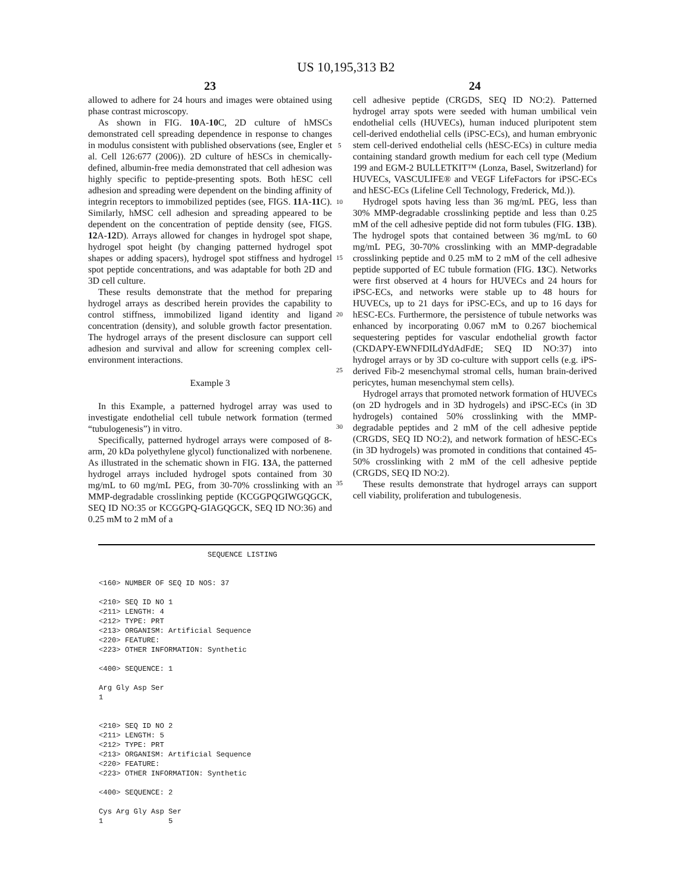US 10,195,313 B2
23
allowed to adhere for 24 hours and images were obtained using phase contrast microscopy.
As shown in FIG. 10 A-10 C, 2D culture of hMSCs demonstrated cell spreading dependence in response to changes in modulus consistent with published observations (see, Engler et al. Cell 126:677 (2006)). 2D culture of hESCs in chemically-defined, albumin-free media demonstrated that cell adhesion was highly specific to peptide-presenting spots. Both hESC cell adhesion and spreading were dependent on the binding affinity of integrin receptors to immobilized peptides (see, FIGS. 11 A-11 C). Similarly, hMSC cell adhesion and spreading appeared to be dependent on the concentration of peptide density (see, FIGS. 12 A-12 D). Arrays allowed for changes in hydrogel spot shape, hydrogel spot height (by changing patterned hydrogel spot shapes or adding spacers), hydrogel spot stiffness and hydrogel spot peptide concentrations, and was adaptable for both 2D and 3D cell culture.
These results demonstrate that the method for preparing hydrogel arrays as described herein provides the capability to control stiffness, immobilized ligand identity and ligand concentration (density), and soluble growth factor presentation. The hydrogel arrays of the present disclosure can support cell adhesion and survival and allow for screening complex cell-environment interactions.
Example 3
In this Example, a patterned hydrogel array was used to investigate endothelial cell tubule network formation (termed “tubulogenesis”) in vitro.
Specifically, patterned hydrogel arrays were composed of 8-arm, 20 kDa polyethylene glycol) functionalized with norbenene. As illustrated in the schematic shown in FIG. 13 A, the patterned hydrogel arrays included hydrogel spots contained from 30 mg/mL to 60 mg/mL PEG, from 30-70% crosslinking with an MMP-degradable crosslinking peptide (KCGGPQGIWGQGCK, SEQ ID NO:35 or KCGGPQ-GIAGQGCK, SEQ ID NO:36) and 0.25 mM to 2 mM of a
24
cell adhesive peptide (CRGDS, SEQ ID NO:2). Patterned hydrogel array spots were seeded with human umbilical vein endothelial cells (HUVECs), human induced pluripotent stem cell-derived endothelial cells (iPSC-ECs), and human embryonic stem cell-derived endothelial cells (hESC-ECs) in culture media containing standard growth medium for each cell type (Medium 199 and EGM-2 BULLETKIT™ (Lonza, Basel, Switzerland) for HUVECs, VASCULIFE® and VEGF LifeFactors for iPSC-ECs and hESC-ECs (Lifeline Cell Technology, Frederick, Md.)).
Hydrogel spots having less than 36 mg/mL PEG, less than 30% MMP-degradable crosslinking peptide and less than 0.25 mM of the cell adhesive peptide did not form tubules (FIG. 13 B). The hydrogel spots that contained between 36 mg/mL to 60 mg/mL PEG, 30-70% crosslinking with an MMP-degradable crosslinking peptide and 0.25 mM to 2 mM of the cell adhesive peptide supported of EC tubule formation (FIG. 13 C). Networks were first observed at 4 hours for HUVECs and 24 hours for iPSC-ECs, and networks were stable up to 48 hours for HUVECs, up to 21 days for iPSC-ECs, and up to 16 days for hESC-ECs. Furthermore, the persistence of tubule networks was enhanced by incorporating 0.067 mM to 0.267 biochemical sequestering peptides for vascular endothelial growth factor (CKDAPY-EWNFDILdYdAdFdE; SEQ ID NO:37) into hydrogel arrays or by 3D co-culture with support cells (e.g. iPS-derived Fib-2 mesenchymal stromal cells, human brain-derived pericytes, human mesenchymal stem cells).
Hydrogel arrays that promoted network formation of HUVECs (on 2D hydrogels and in 3D hydrogels) and iPSC-ECs (in 3D hydrogels) contained 50% crosslinking with the MMP-degradable peptides and 2 mM of the cell adhesive peptide (CRGDS, SEQ ID NO:2), and network formation of hESC-ECs (in 3D hydrogels) was promoted in conditions that contained 45-50% crosslinking with 2 mM of the cell adhesive peptide (CRGDS, SEQ ID NO:2).
These results demonstrate that hydrogel arrays can support cell viability, proliferation and tubulogenesis.
5
10
15
20
25
30
35
                         SEQUENCE LISTING


<160> NUMBER OF SEQ ID NOS: 37

<210> SEQ ID NO 1
<211> LENGTH: 4
<212> TYPE: PRT
<213> ORGANISM: Artificial Sequence
<220> FEATURE:
<223> OTHER INFORMATION: Synthetic

<400> SEQUENCE: 1

Arg Gly Asp Ser
1


<210> SEQ ID NO 2
<211> LENGTH: 5
<212> TYPE: PRT
<213> ORGANISM: Artificial Sequence
<220> FEATURE:
<223> OTHER INFORMATION: Synthetic

<400> SEQUENCE: 2

Cys Arg Gly Asp Ser
1               5